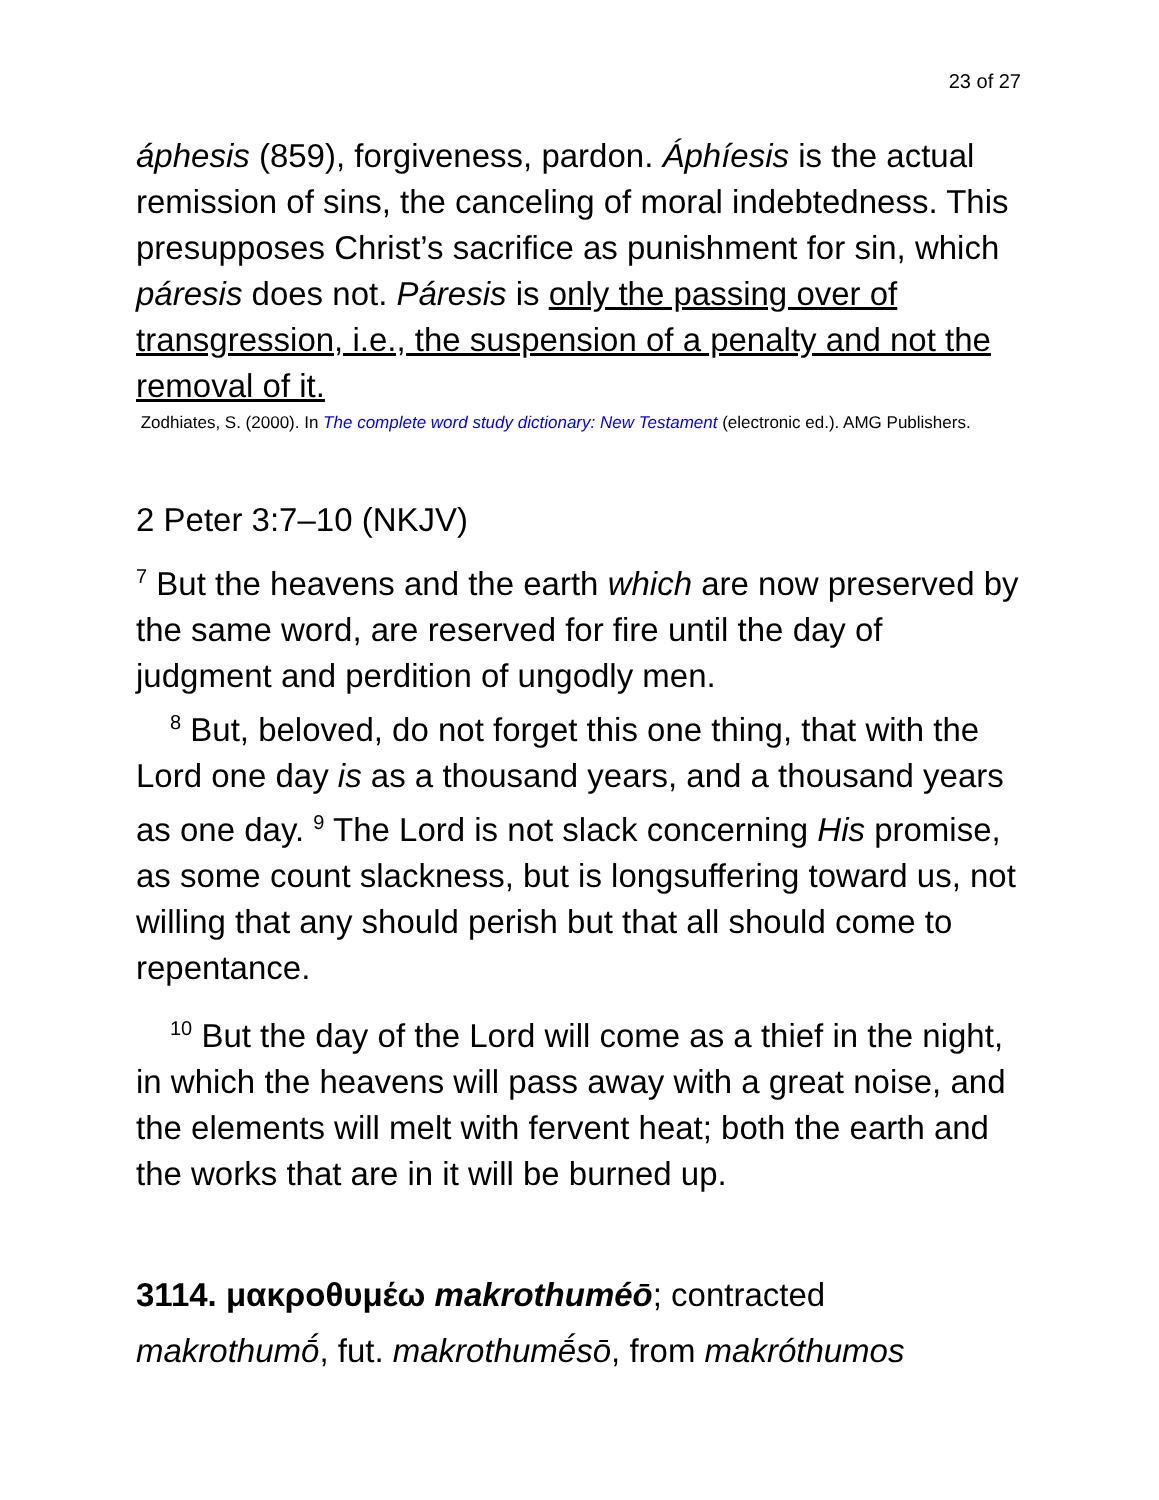23 of 27
áphesis (859), forgiveness, pardon. Áphíesis is the actual remission of sins, the canceling of moral indebtedness. This presupposes Christ’s sacrifice as punishment for sin, which páresis does not. Páresis is only the passing over of transgression, i.e., the suspension of a penalty and not the removal of it.
Zodhiates, S. (2000). In The complete word study dictionary: New Testament (electronic ed.). AMG Publishers.
2 Peter 3:7–10 (NKJV)
<sup>7</sup> But the heavens and the earth which are now preserved by the same word, are reserved for fire until the day of judgment and perdition of ungodly men.
<sup>8</sup> But, beloved, do not forget this one thing, that with the Lord one day is as a thousand years, and a thousand years as one day. <sup>9</sup> The Lord is not slack concerning His promise, as some count slackness, but is longsuffering toward us, not willing that any should perish but that all should come to repentance.
<sup>10</sup> But the day of the Lord will come as a thief in the night, in which the heavens will pass away with a great noise, and the elements will melt with fervent heat; both the earth and the works that are in it will be burned up.
3114. μακροθυμέω makrothuméō; contracted makrothumṓ, fut. makrothumḗsō, from makróthumos